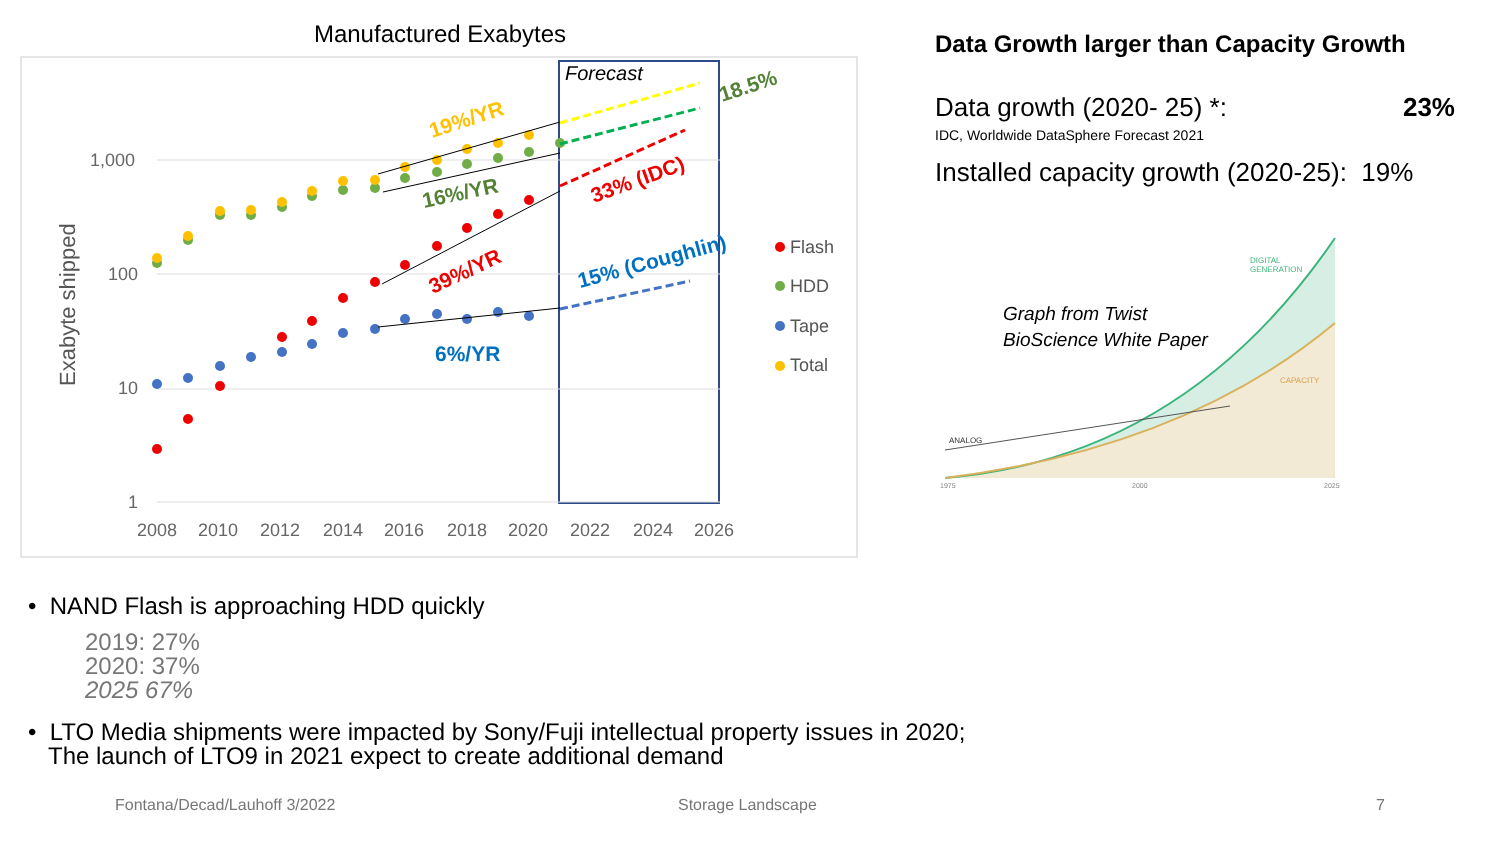Manufactured Exabytes
Forecast
1,000
100
10
1
2008
2010
2012
2014
2016
2018
2020
2022
2024
2026
Exabyte shipped
19%/YR
16%/YR
39%/YR
6%/YR
33% (IDC)
15% (Coughlin)
18.5%
Flash
HDD
Tape
Total
Data Growth larger than Capacity Growth
Data growth (2020- 25) *: 23%
IDC, Worldwide DataSphere Forecast 2021
Installed capacity growth (2020-25): 19%
DIGITAL
GENERATION
CAPACITY
ANALOG
1975
2000
2025
Graph from Twist
BioScience White Paper
• NAND Flash is approaching HDD quickly
2019: 27%
2020: 37%
2025 67%
• LTO Media shipments were impacted by Sony/Fuji intellectual property issues in 2020;
The launch of LTO9 in 2021 expect to create additional demand
Fontana/Decad/Lauhoff 3/2022 Storage Landscape 7